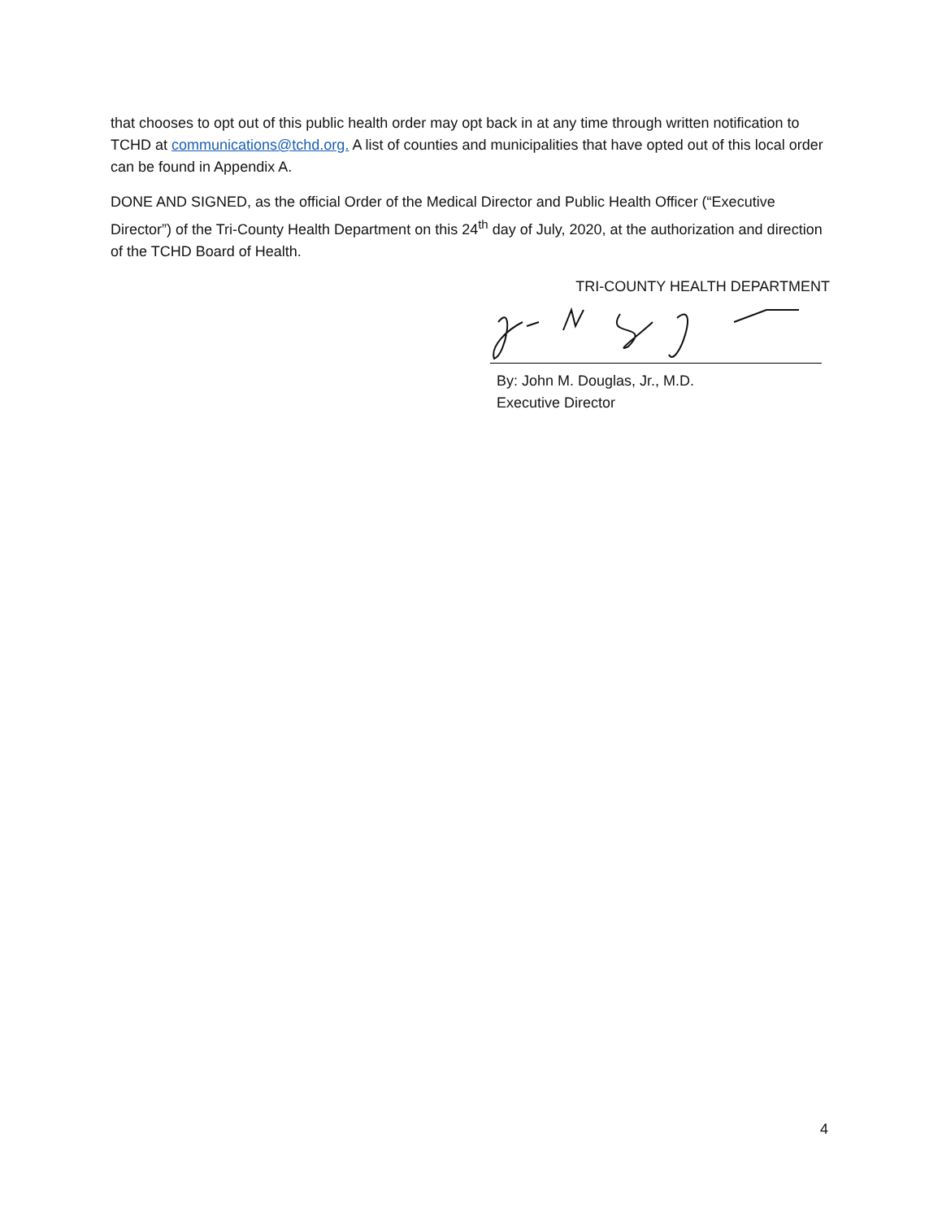that chooses to opt out of this public health order may opt back in at any time through written notification to TCHD at communications@tchd.org. A list of counties and municipalities that have opted out of this local order can be found in Appendix A.
DONE AND SIGNED, as the official Order of the Medical Director and Public Health Officer (“Executive Director”) of the Tri-County Health Department on this 24<sup>th</sup> day of July, 2020, at the authorization and direction of the TCHD Board of Health.
TRI-COUNTY HEALTH DEPARTMENT
By: John M. Douglas, Jr., M.D.
Executive Director
4